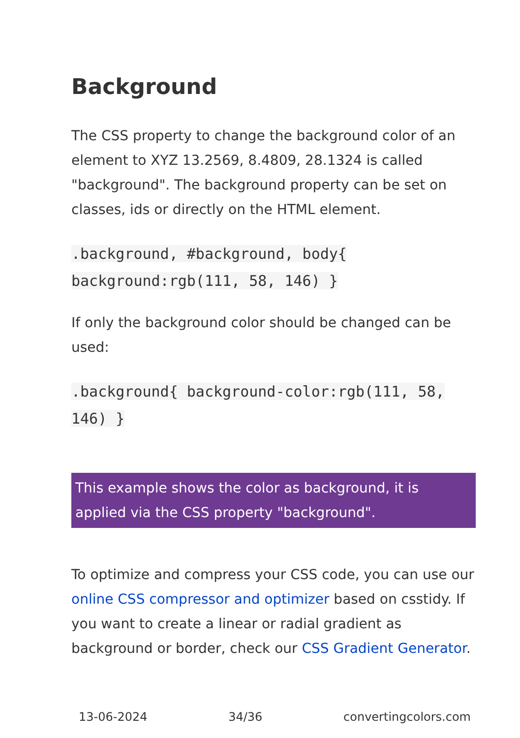Background
The CSS property to change the background color of an element to XYZ 13.2569, 8.4809, 28.1324 is called "background". The background property can be set on classes, ids or directly on the HTML element.
.background, #background, body{ background:rgb(111, 58, 146) }
If only the background color should be changed can be used:
.background{ background-color:rgb(111, 58, 146) }
This example shows the color as background, it is applied via the CSS property "background".
To optimize and compress your CSS code, you can use our online CSS compressor and optimizer based on csstidy. If you want to create a linear or radial gradient as background or border, check our CSS Gradient Generator.
13-06-2024 34/36 convertingcolors.com